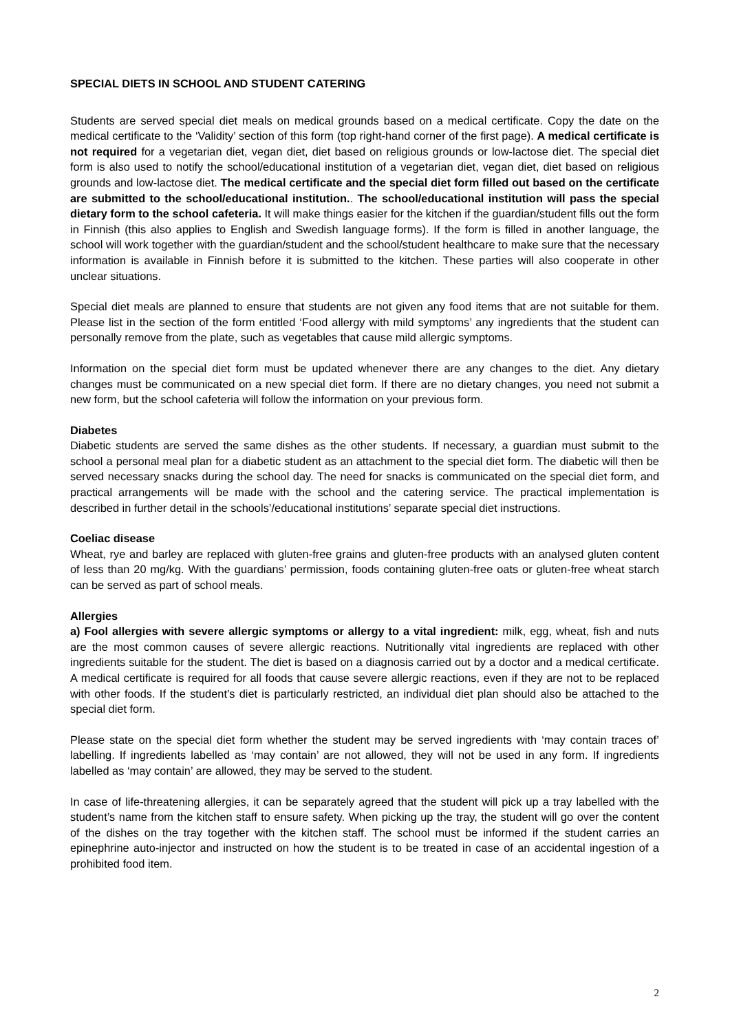SPECIAL DIETS IN SCHOOL AND STUDENT CATERING
Students are served special diet meals on medical grounds based on a medical certificate. Copy the date on the medical certificate to the ‘Validity’ section of this form (top right-hand corner of the first page). A medical certificate is not required for a vegetarian diet, vegan diet, diet based on religious grounds or low-lactose diet. The special diet form is also used to notify the school/educational institution of a vegetarian diet, vegan diet, diet based on religious grounds and low-lactose diet. The medical certificate and the special diet form filled out based on the certificate are submitted to the school/educational institution.. The school/educational institution will pass the special dietary form to the school cafeteria. It will make things easier for the kitchen if the guardian/student fills out the form in Finnish (this also applies to English and Swedish language forms). If the form is filled in another language, the school will work together with the guardian/student and the school/student healthcare to make sure that the necessary information is available in Finnish before it is submitted to the kitchen. These parties will also cooperate in other unclear situations.
Special diet meals are planned to ensure that students are not given any food items that are not suitable for them. Please list in the section of the form entitled ‘Food allergy with mild symptoms’ any ingredients that the student can personally remove from the plate, such as vegetables that cause mild allergic symptoms.
Information on the special diet form must be updated whenever there are any changes to the diet. Any dietary changes must be communicated on a new special diet form. If there are no dietary changes, you need not submit a new form, but the school cafeteria will follow the information on your previous form.
Diabetes
Diabetic students are served the same dishes as the other students. If necessary, a guardian must submit to the school a personal meal plan for a diabetic student as an attachment to the special diet form. The diabetic will then be served necessary snacks during the school day. The need for snacks is communicated on the special diet form, and practical arrangements will be made with the school and the catering service. The practical implementation is described in further detail in the schools’/educational institutions’ separate special diet instructions.
Coeliac disease
Wheat, rye and barley are replaced with gluten-free grains and gluten-free products with an analysed gluten content of less than 20 mg/kg. With the guardians’ permission, foods containing gluten-free oats or gluten-free wheat starch can be served as part of school meals.
Allergies
a) Fool allergies with severe allergic symptoms or allergy to a vital ingredient: milk, egg, wheat, fish and nuts are the most common causes of severe allergic reactions. Nutritionally vital ingredients are replaced with other ingredients suitable for the student. The diet is based on a diagnosis carried out by a doctor and a medical certificate. A medical certificate is required for all foods that cause severe allergic reactions, even if they are not to be replaced with other foods. If the student’s diet is particularly restricted, an individual diet plan should also be attached to the special diet form.
Please state on the special diet form whether the student may be served ingredients with ‘may contain traces of’ labelling. If ingredients labelled as ‘may contain’ are not allowed, they will not be used in any form. If ingredients labelled as ‘may contain’ are allowed, they may be served to the student.
In case of life-threatening allergies, it can be separately agreed that the student will pick up a tray labelled with the student’s name from the kitchen staff to ensure safety. When picking up the tray, the student will go over the content of the dishes on the tray together with the kitchen staff. The school must be informed if the student carries an epinephrine auto-injector and instructed on how the student is to be treated in case of an accidental ingestion of a prohibited food item.
2